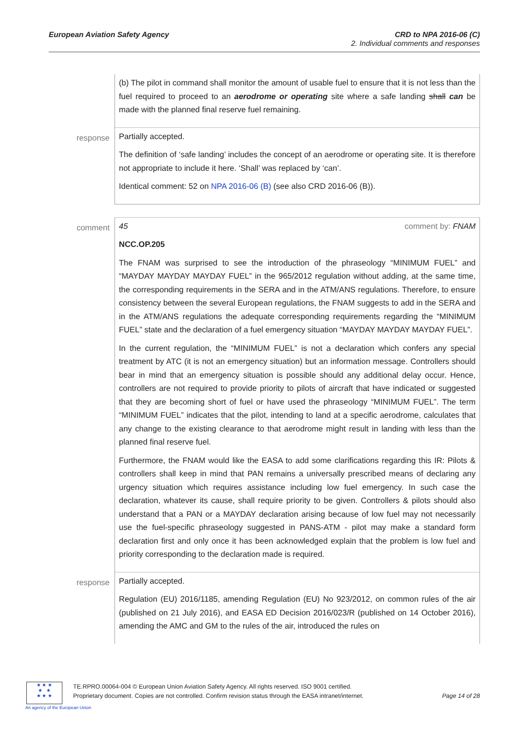European Aviation Safety Agency
CRD to NPA 2016-06 (C)
2. Individual comments and responses
| | (b) The pilot in command shall monitor the amount of usable fuel to ensure that it is not less than the fuel required to proceed to an aerodrome or operating site where a safe landing shall can be made with the planned final reserve fuel remaining. |
| response | Partially accepted. The definition of ‘safe landing’ includes the concept of an aerodrome or operating site. It is therefore not appropriate to include it here. ‘Shall’ was replaced by ‘can’. Identical comment: 52 on NPA 2016-06 (B) (see also CRD 2016-06 (B)). |
| comment | 45 comment by: FNAM NCC.OP.205 The FNAM was surprised to see the introduction of the phraseology “MINIMUM FUEL” and “MAYDAY MAYDAY MAYDAY FUEL” in the 965/2012 regulation without adding, at the same time, the corresponding requirements in the SERA and in the ATM/ANS regulations. Therefore, to ensure consistency between the several European regulations, the FNAM suggests to add in the SERA and in the ATM/ANS regulations the adequate corresponding requirements regarding the “MINIMUM FUEL” state and the declaration of a fuel emergency situation “MAYDAY MAYDAY MAYDAY FUEL”. In the current regulation, the “MINIMUM FUEL” is not a declaration which confers any special treatment by ATC (it is not an emergency situation) but an information message. Controllers should bear in mind that an emergency situation is possible should any additional delay occur. Hence, controllers are not required to provide priority to pilots of aircraft that have indicated or suggested that they are becoming short of fuel or have used the phraseology “MINIMUM FUEL”. The term “MINIMUM FUEL” indicates that the pilot, intending to land at a specific aerodrome, calculates that any change to the existing clearance to that aerodrome might result in landing with less than the planned final reserve fuel. Furthermore, the FNAM would like the EASA to add some clarifications regarding this IR: Pilots & controllers shall keep in mind that PAN remains a universally prescribed means of declaring any urgency situation which requires assistance including low fuel emergency. In such case the declaration, whatever its cause, shall require priority to be given. Controllers & pilots should also understand that a PAN or a MAYDAY declaration arising because of low fuel may not necessarily use the fuel-specific phraseology suggested in PANS-ATM - pilot may make a standard form declaration first and only once it has been acknowledged explain that the problem is low fuel and priority corresponding to the declaration made is required. |
| response | Partially accepted. Regulation (EU) 2016/1185, amending Regulation (EU) No 923/2012, on common rules of the air (published on 21 July 2016), and EASA ED Decision 2016/023/R (published on 14 October 2016), amending the AMC and GM to the rules of the air, introduced the rules on |
★ ★ ★
★ ★
★ ★ ★
An agency of the European Union
TE.RPRO.00064-004 © European Union Aviation Safety Agency. All rights reserved. ISO 9001 certified.
Proprietary document. Copies are not controlled. Confirm revision status through the EASA intranet/internet.
Page 14 of 28